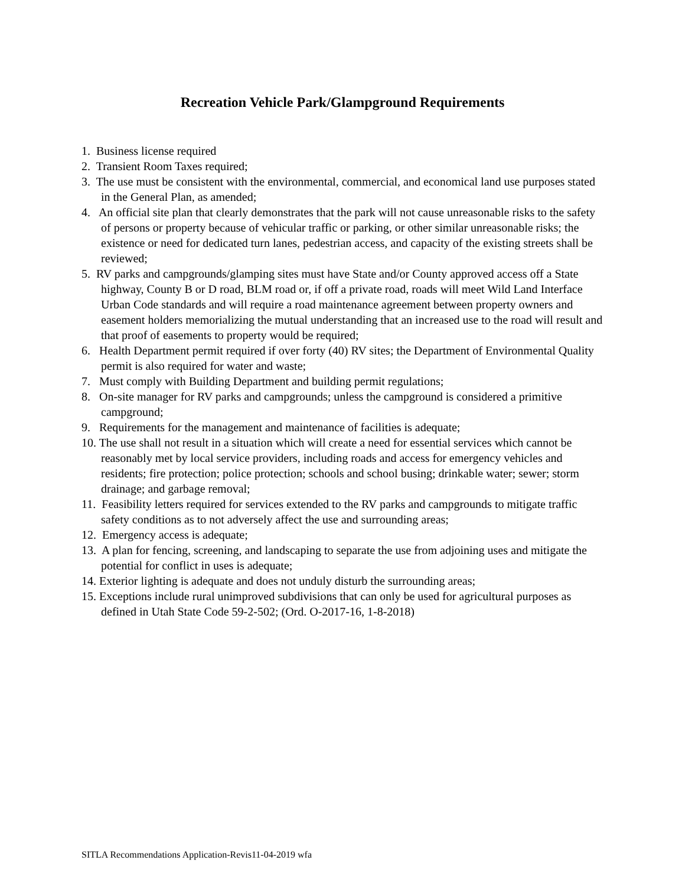Recreation Vehicle Park/Glampground Requirements
1. Business license required
2. Transient Room Taxes required;
3. The use must be consistent with the environmental, commercial, and economical land use purposes stated in the General Plan, as amended;
4. An official site plan that clearly demonstrates that the park will not cause unreasonable risks to the safety of persons or property because of vehicular traffic or parking, or other similar unreasonable risks; the existence or need for dedicated turn lanes, pedestrian access, and capacity of the existing streets shall be reviewed;
5. RV parks and campgrounds/glamping sites must have State and/or County approved access off a State highway, County B or D road, BLM road or, if off a private road, roads will meet Wild Land Interface Urban Code standards and will require a road maintenance agreement between property owners and easement holders memorializing the mutual understanding that an increased use to the road will result and that proof of easements to property would be required;
6. Health Department permit required if over forty (40) RV sites; the Department of Environmental Quality permit is also required for water and waste;
7. Must comply with Building Department and building permit regulations;
8. On-site manager for RV parks and campgrounds; unless the campground is considered a primitive campground;
9. Requirements for the management and maintenance of facilities is adequate;
10. The use shall not result in a situation which will create a need for essential services which cannot be reasonably met by local service providers, including roads and access for emergency vehicles and residents; fire protection; police protection; schools and school busing; drinkable water; sewer; storm drainage; and garbage removal;
11. Feasibility letters required for services extended to the RV parks and campgrounds to mitigate traffic safety conditions as to not adversely affect the use and surrounding areas;
12. Emergency access is adequate;
13. A plan for fencing, screening, and landscaping to separate the use from adjoining uses and mitigate the potential for conflict in uses is adequate;
14. Exterior lighting is adequate and does not unduly disturb the surrounding areas;
15. Exceptions include rural unimproved subdivisions that can only be used for agricultural purposes as defined in Utah State Code 59-2-502; (Ord. O-2017-16, 1-8-2018)
SITLA Recommendations Application-Revis11-04-2019 wfa